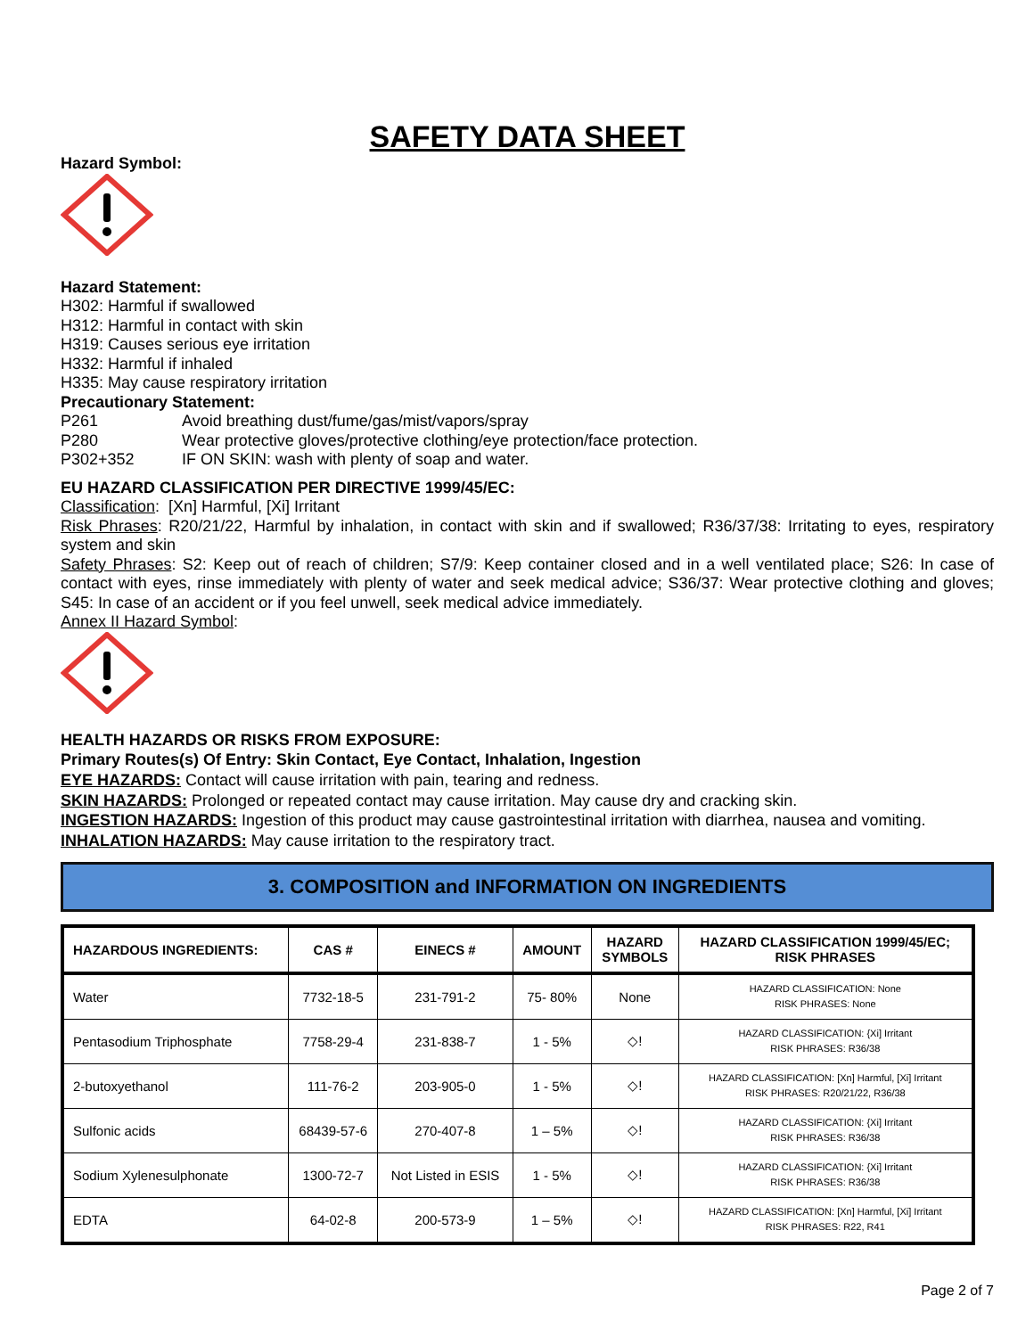SAFETY DATA SHEET
Hazard Symbol:
Hazard Statement:
H302: Harmful if swallowed
H312: Harmful in contact with skin
H319: Causes serious eye irritation
H332: Harmful if inhaled
H335: May cause respiratory irritation
Precautionary Statement:
P261 Avoid breathing dust/fume/gas/mist/vapors/spray
P280 Wear protective gloves/protective clothing/eye protection/face protection.
P302+352 IF ON SKIN: wash with plenty of soap and water.
EU HAZARD CLASSIFICATION PER DIRECTIVE 1999/45/EC:
Classification: [Xn] Harmful, [Xi] Irritant
Risk Phrases: R20/21/22, Harmful by inhalation, in contact with skin and if swallowed; R36/37/38: Irritating to eyes, respiratory system and skin
Safety Phrases: S2: Keep out of reach of children; S7/9: Keep container closed and in a well ventilated place; S26: In case of contact with eyes, rinse immediately with plenty of water and seek medical advice; S36/37: Wear protective clothing and gloves; S45: In case of an accident or if you feel unwell, seek medical advice immediately.
Annex II Hazard Symbol:
HEALTH HAZARDS OR RISKS FROM EXPOSURE:
Primary Routes(s) Of Entry: Skin Contact, Eye Contact, Inhalation, Ingestion
EYE HAZARDS: Contact will cause irritation with pain, tearing and redness.
SKIN HAZARDS: Prolonged or repeated contact may cause irritation. May cause dry and cracking skin.
INGESTION HAZARDS: Ingestion of this product may cause gastrointestinal irritation with diarrhea, nausea and vomiting.
INHALATION HAZARDS: May cause irritation to the respiratory tract.
3. COMPOSITION and INFORMATION ON INGREDIENTS
| HAZARDOUS INGREDIENTS: | CAS # | EINECS # | AMOUNT | HAZARD SYMBOLS | HAZARD CLASSIFICATION 1999/45/EC; RISK PHRASES |
| --- | --- | --- | --- | --- | --- |
| Water | 7732-18-5 | 231-791-2 | 75- 80% | None | HAZARD CLASSIFICATION: None RISK PHRASES: None |
| Pentasodium Triphosphate | 7758-29-4 | 231-838-7 | 1 - 5% | ◇! | HAZARD CLASSIFICATION: {Xi] Irritant RISK PHRASES: R36/38 |
| 2-butoxyethanol | 111-76-2 | 203-905-0 | 1 - 5% | ◇! | HAZARD CLASSIFICATION: [Xn] Harmful, [Xi] Irritant RISK PHRASES: R20/21/22, R36/38 |
| Sulfonic acids | 68439-57-6 | 270-407-8 | 1 – 5% | ◇! | HAZARD CLASSIFICATION: {Xi] Irritant RISK PHRASES: R36/38 |
| Sodium Xylenesulphonate | 1300-72-7 | Not Listed in ESIS | 1 - 5% | ◇! | HAZARD CLASSIFICATION: {Xi] Irritant RISK PHRASES: R36/38 |
| EDTA | 64-02-8 | 200-573-9 | 1 – 5% | ◇! | HAZARD CLASSIFICATION: [Xn] Harmful, [Xi] Irritant RISK PHRASES: R22, R41 |
Page 2 of 7